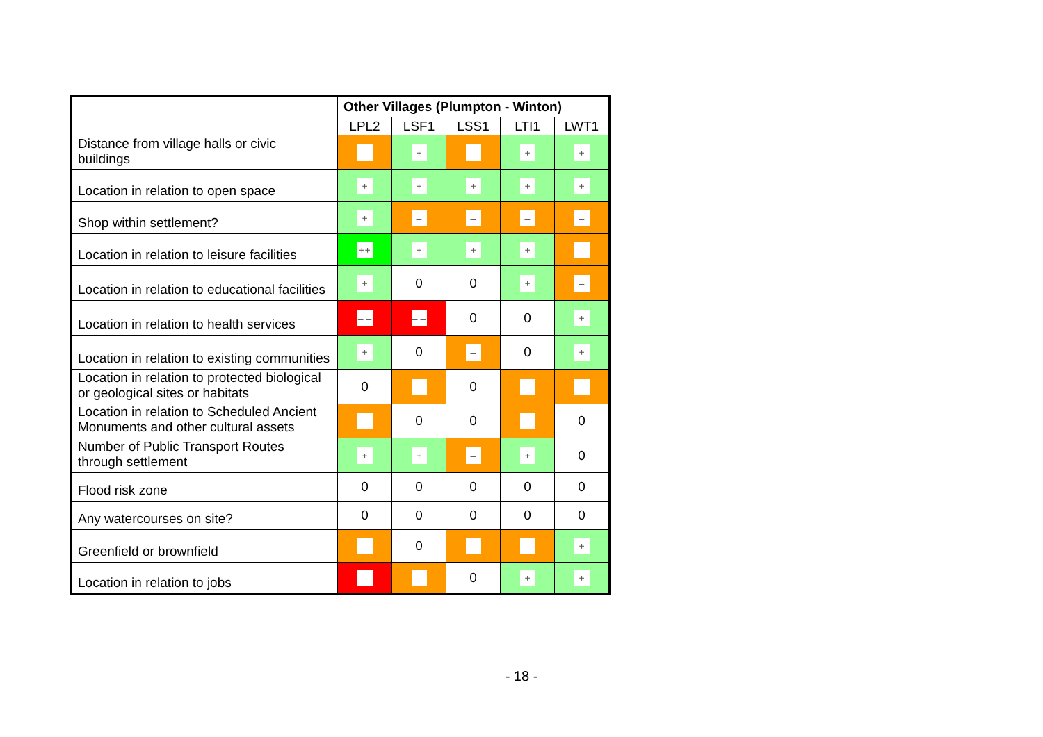| | Other Villages (Plumpton - Winton) | | | | |
| --- | --- | --- | --- | --- | --- |
| | LPL2 | LSF1 | LSS1 | LTI1 | LWT1 |
| Distance from village halls or civic buildings | – | + | – | + | + |
| Location in relation to open space | + | + | + | + | + |
| Shop within settlement? | + | – | – | – | – |
| Location in relation to leisure facilities | ++ | + | + | + | – |
| Location in relation to educational facilities | + | 0 | 0 | + | – |
| Location in relation to health services | – – | – – | 0 | 0 | + |
| Location in relation to existing communities | + | 0 | – | 0 | + |
| Location in relation to protected biological or geological sites or habitats | 0 | – | 0 | – | – |
| Location in relation to Scheduled Ancient Monuments and other cultural assets | – | 0 | 0 | – | 0 |
| Number of Public Transport Routes through settlement | + | + | – | + | 0 |
| Flood risk zone | 0 | 0 | 0 | 0 | 0 |
| Any watercourses on site? | 0 | 0 | 0 | 0 | 0 |
| Greenfield or brownfield | – | 0 | – | – | + |
| Location in relation to jobs | – – | – | 0 | + | + |
- 18 -